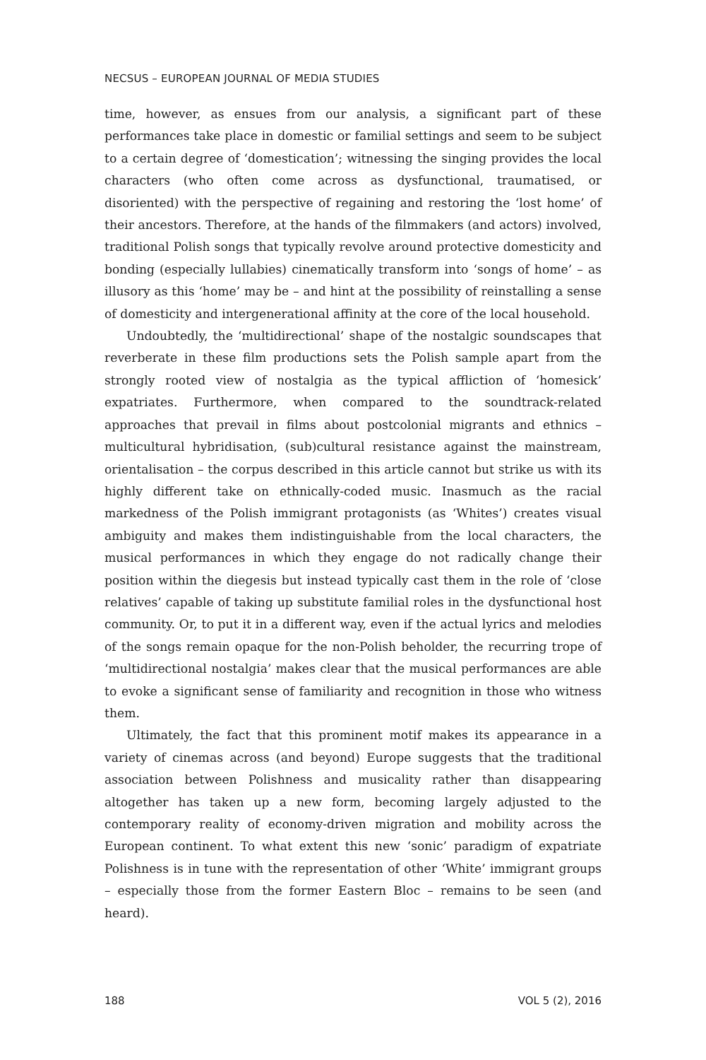NECSUS – EUROPEAN JOURNAL OF MEDIA STUDIES
time, however, as ensues from our analysis, a significant part of these performances take place in domestic or familial settings and seem to be subject to a certain degree of ‘domestication’; witnessing the singing provides the local characters (who often come across as dysfunctional, traumatised, or disoriented) with the perspective of regaining and restoring the ‘lost home’ of their ancestors. Therefore, at the hands of the filmmakers (and actors) involved, traditional Polish songs that typically revolve around protective domesticity and bonding (especially lullabies) cinematically transform into ‘songs of home’ – as illusory as this ‘home’ may be – and hint at the possibility of reinstalling a sense of domesticity and intergenerational affinity at the core of the local household.
Undoubtedly, the ‘multidirectional’ shape of the nostalgic soundscapes that reverberate in these film productions sets the Polish sample apart from the strongly rooted view of nostalgia as the typical affliction of ‘homesick’ expatriates. Furthermore, when compared to the soundtrack-related approaches that prevail in films about postcolonial migrants and ethnics – multicultural hybridisation, (sub)cultural resistance against the mainstream, orientalisation – the corpus described in this article cannot but strike us with its highly different take on ethnically-coded music. Inasmuch as the racial markedness of the Polish immigrant protagonists (as ‘Whites’) creates visual ambiguity and makes them indistinguishable from the local characters, the musical performances in which they engage do not radically change their position within the diegesis but instead typically cast them in the role of ‘close relatives’ capable of taking up substitute familial roles in the dysfunctional host community. Or, to put it in a different way, even if the actual lyrics and melodies of the songs remain opaque for the non-Polish beholder, the recurring trope of ‘multidirectional nostalgia’ makes clear that the musical performances are able to evoke a significant sense of familiarity and recognition in those who witness them.
Ultimately, the fact that this prominent motif makes its appearance in a variety of cinemas across (and beyond) Europe suggests that the traditional association between Polishness and musicality rather than disappearing altogether has taken up a new form, becoming largely adjusted to the contemporary reality of economy-driven migration and mobility across the European continent. To what extent this new ‘sonic’ paradigm of expatriate Polishness is in tune with the representation of other ‘White’ immigrant groups – especially those from the former Eastern Bloc – remains to be seen (and heard).
188 VOL 5 (2), 2016